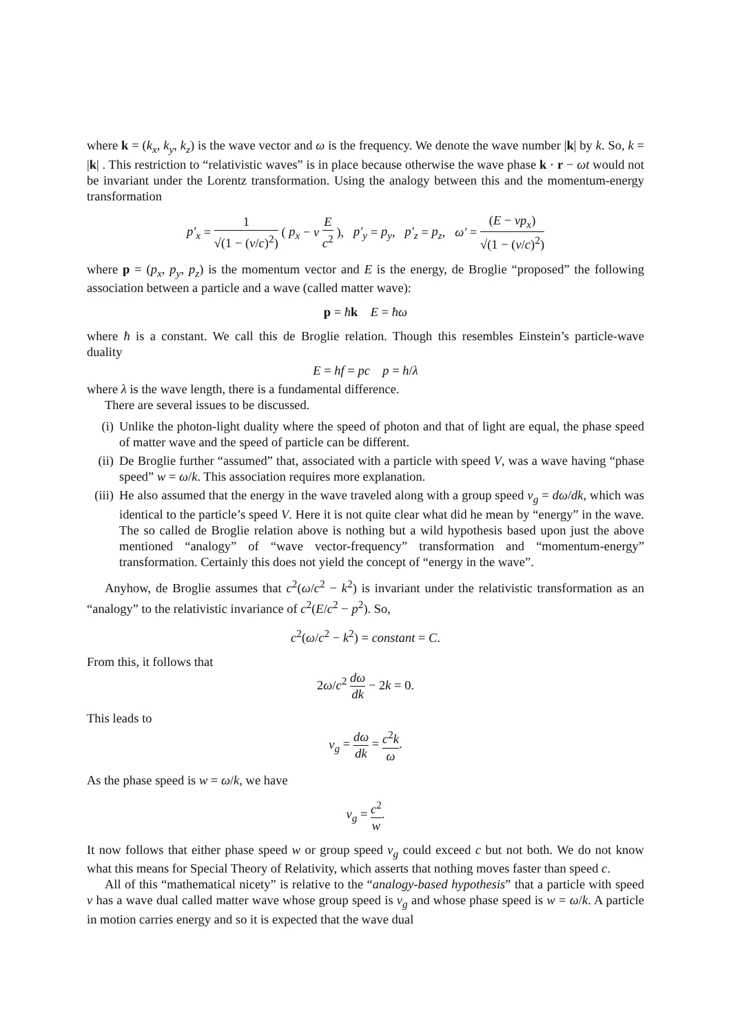where k = (k<sub>x</sub>, k<sub>y</sub>, k<sub>z</sub>) is the wave vector and ω is the frequency. We denote the wave number |k| by k. So, k = |k| . This restriction to “relativistic waves” is in place because otherwise the wave phase k · r − ωt would not be invariant under the Lorentz transformation. Using the analogy between this and the momentum-energy transformation
p′<sub>x</sub> = 1 √(1 − (v/c)<sup>2</sup>) ( p<sub>x</sub> − v E c<sup>2</sup> ), p′<sub>y</sub> = p<sub>y</sub>, p′<sub>z</sub> = p<sub>z</sub>, ω′ = (E − νp<sub>x</sub>) √(1 − (v/c)<sup>2</sup>)
where p = (p<sub>x</sub>, p<sub>y</sub>, p<sub>z</sub>) is the momentum vector and E is the energy, de Broglie “proposed” the following association between a particle and a wave (called matter wave):
p = ħk E = ħω
where ħ is a constant. We call this de Broglie relation. Though this resembles Einstein’s particle-wave duality
E = hf = pc p = h/λ
where λ is the wave length, there is a fundamental difference.
There are several issues to be discussed.
(i) Unlike the photon-light duality where the speed of photon and that of light are equal, the phase speed of matter wave and the speed of particle can be different.
(ii) De Broglie further “assumed” that, associated with a particle with speed V, was a wave having “phase speed” w = ω/k. This association requires more explanation.
(iii) He also assumed that the energy in the wave traveled along with a group speed v<sub>g</sub> = dω/dk, which was identical to the particle’s speed V. Here it is not quite clear what did he mean by “energy” in the wave. The so called de Broglie relation above is nothing but a wild hypothesis based upon just the above mentioned “analogy” of “wave vector-frequency” transformation and “momentum-energy” transformation. Certainly this does not yield the concept of “energy in the wave”.
Anyhow, de Broglie assumes that c<sup>2</sup>(ω/c<sup>2</sup> − k<sup>2</sup>) is invariant under the relativistic transformation as an “analogy” to the relativistic invariance of c<sup>2</sup>(E/c<sup>2</sup> − p<sup>2</sup>). So,
c<sup>2</sup>(ω/c<sup>2</sup> − k<sup>2</sup>) = constant = C.
From this, it follows that
2ω/c<sup>2</sup> dω dk − 2k = 0.
This leads to
v<sub>g</sub> = dω dk = c<sup>2</sup>k ω.
As the phase speed is w = ω/k, we have
v<sub>g</sub> = c<sup>2</sup> w.
It now follows that either phase speed w or group speed v<sub>g</sub> could exceed c but not both. We do not know what this means for Special Theory of Relativity, which asserts that nothing moves faster than speed c.
All of this “mathematical nicety” is relative to the “analogy-based hypothesis” that a particle with speed v has a wave dual called matter wave whose group speed is v<sub>g</sub> and whose phase speed is w = ω/k. A particle in motion carries energy and so it is expected that the wave dual